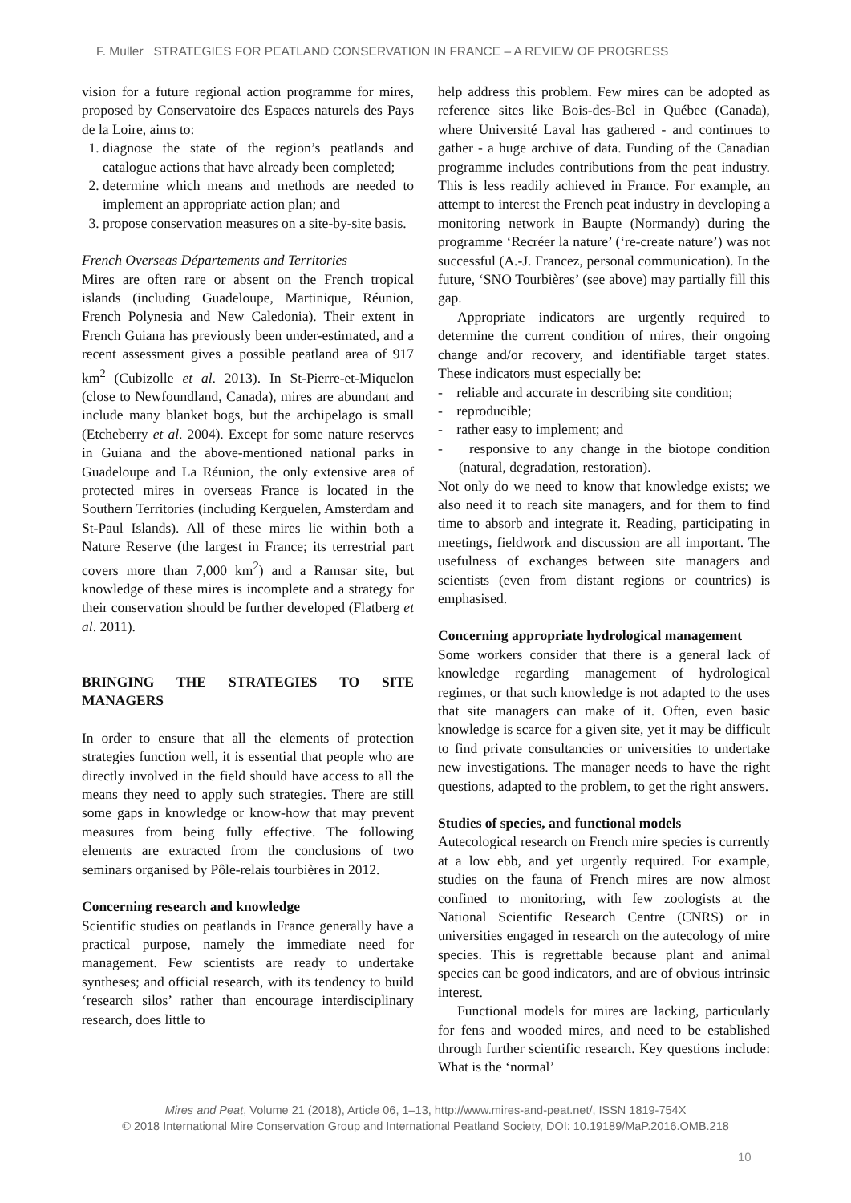F. Muller STRATEGIES FOR PEATLAND CONSERVATION IN FRANCE – A REVIEW OF PROGRESS
vision for a future regional action programme for mires, proposed by Conservatoire des Espaces naturels des Pays de la Loire, aims to:
1. diagnose the state of the region’s peatlands and catalogue actions that have already been completed;
2. determine which means and methods are needed to implement an appropriate action plan; and
3. propose conservation measures on a site-by-site basis.
French Overseas Départements and Territories
Mires are often rare or absent on the French tropical islands (including Guadeloupe, Martinique, Réunion, French Polynesia and New Caledonia). Their extent in French Guiana has previously been under-estimated, and a recent assessment gives a possible peatland area of 917 km<sup>2</sup> (Cubizolle et al. 2013). In St-Pierre-et-Miquelon (close to Newfoundland, Canada), mires are abundant and include many blanket bogs, but the archipelago is small (Etcheberry et al. 2004). Except for some nature reserves in Guiana and the above-mentioned national parks in Guadeloupe and La Réunion, the only extensive area of protected mires in overseas France is located in the Southern Territories (including Kerguelen, Amsterdam and St-Paul Islands). All of these mires lie within both a Nature Reserve (the largest in France; its terrestrial part covers more than 7,000 km<sup>2</sup>) and a Ramsar site, but knowledge of these mires is incomplete and a strategy for their conservation should be further developed (Flatberg et al. 2011).
BRINGING THE STRATEGIES TO SITE MANAGERS
In order to ensure that all the elements of protection strategies function well, it is essential that people who are directly involved in the field should have access to all the means they need to apply such strategies. There are still some gaps in knowledge or know-how that may prevent measures from being fully effective. The following elements are extracted from the conclusions of two seminars organised by Pôle-relais tourbières in 2012.
Concerning research and knowledge
Scientific studies on peatlands in France generally have a practical purpose, namely the immediate need for management. Few scientists are ready to undertake syntheses; and official research, with its tendency to build ‘research silos’ rather than encourage interdisciplinary research, does little to
help address this problem. Few mires can be adopted as reference sites like Bois-des-Bel in Québec (Canada), where Université Laval has gathered - and continues to gather - a huge archive of data. Funding of the Canadian programme includes contributions from the peat industry. This is less readily achieved in France. For example, an attempt to interest the French peat industry in developing a monitoring network in Baupte (Normandy) during the programme ‘Recréer la nature’ (‘re-create nature’) was not successful (A.-J. Francez, personal communication). In the future, ‘SNO Tourbières’ (see above) may partially fill this gap.
Appropriate indicators are urgently required to determine the current condition of mires, their ongoing change and/or recovery, and identifiable target states. These indicators must especially be:
- reliable and accurate in describing site condition;
- reproducible;
- rather easy to implement; and
- responsive to any change in the biotope condition (natural, degradation, restoration).
Not only do we need to know that knowledge exists; we also need it to reach site managers, and for them to find time to absorb and integrate it. Reading, participating in meetings, fieldwork and discussion are all important. The usefulness of exchanges between site managers and scientists (even from distant regions or countries) is emphasised.
Concerning appropriate hydrological management
Some workers consider that there is a general lack of knowledge regarding management of hydrological regimes, or that such knowledge is not adapted to the uses that site managers can make of it. Often, even basic knowledge is scarce for a given site, yet it may be difficult to find private consultancies or universities to undertake new investigations. The manager needs to have the right questions, adapted to the problem, to get the right answers.
Studies of species, and functional models
Autecological research on French mire species is currently at a low ebb, and yet urgently required. For example, studies on the fauna of French mires are now almost confined to monitoring, with few zoologists at the National Scientific Research Centre (CNRS) or in universities engaged in research on the autecology of mire species. This is regrettable because plant and animal species can be good indicators, and are of obvious intrinsic interest.
Functional models for mires are lacking, particularly for fens and wooded mires, and need to be established through further scientific research. Key questions include: What is the ‘normal’
Mires and Peat, Volume 21 (2018), Article 06, 1–13, http://www.mires-and-peat.net/, ISSN 1819-754X
© 2018 International Mire Conservation Group and International Peatland Society, DOI: 10.19189/MaP.2016.OMB.218
10